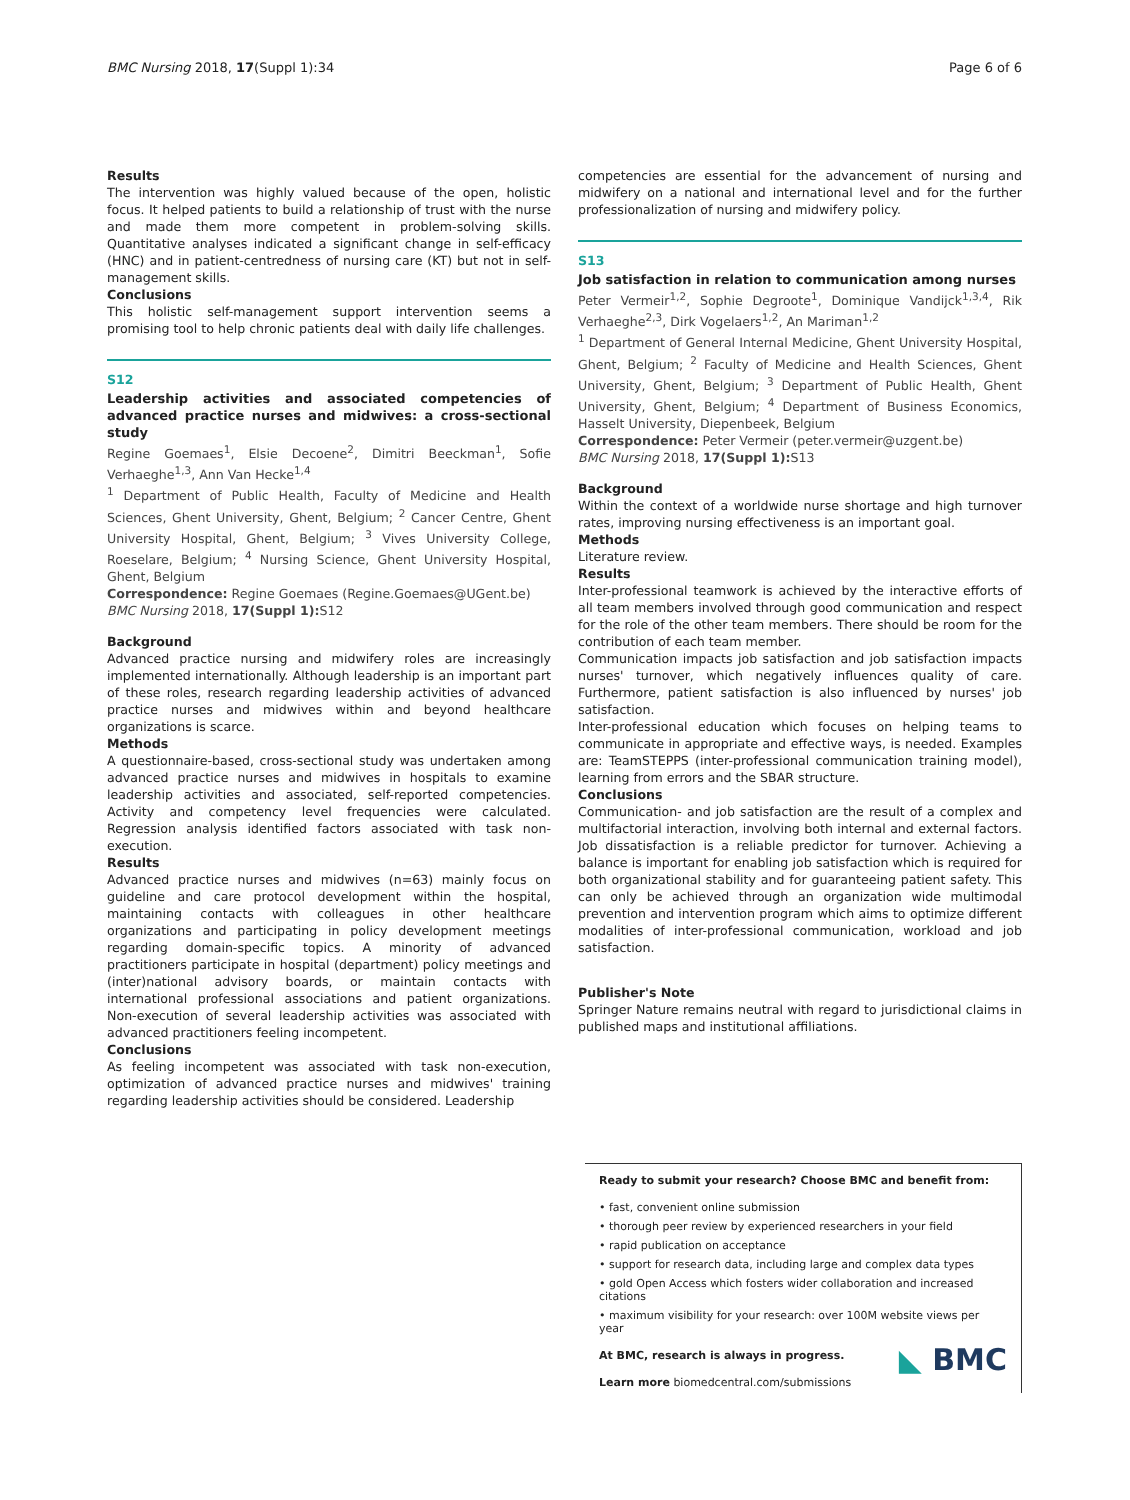BMC Nursing 2018, 17(Suppl 1):34 Page 6 of 6
Results
The intervention was highly valued because of the open, holistic focus. It helped patients to build a relationship of trust with the nurse and made them more competent in problem-solving skills. Quantitative analyses indicated a significant change in self-efficacy (HNC) and in patient-centredness of nursing care (KT) but not in self-management skills.
Conclusions
This holistic self-management support intervention seems a promising tool to help chronic patients deal with daily life challenges.
S12
Leadership activities and associated competencies of advanced practice nurses and midwives: a cross-sectional study
Regine Goemaes<sup>1</sup>, Elsie Decoene<sup>2</sup>, Dimitri Beeckman<sup>1</sup>, Sofie Verhaeghe<sup>1,3</sup>, Ann Van Hecke<sup>1,4</sup>
<sup>1</sup> Department of Public Health, Faculty of Medicine and Health Sciences, Ghent University, Ghent, Belgium; <sup>2</sup> Cancer Centre, Ghent University Hospital, Ghent, Belgium; <sup>3</sup> Vives University College, Roeselare, Belgium; <sup>4</sup> Nursing Science, Ghent University Hospital, Ghent, Belgium
Correspondence: Regine Goemaes (Regine.Goemaes@UGent.be)
BMC Nursing 2018, 17(Suppl 1): S12
Background
Advanced practice nursing and midwifery roles are increasingly implemented internationally. Although leadership is an important part of these roles, research regarding leadership activities of advanced practice nurses and midwives within and beyond healthcare organizations is scarce.
Methods
A questionnaire-based, cross-sectional study was undertaken among advanced practice nurses and midwives in hospitals to examine leadership activities and associated, self-reported competencies. Activity and competency level frequencies were calculated. Regression analysis identified factors associated with task non-execution.
Results
Advanced practice nurses and midwives (n=63) mainly focus on guideline and care protocol development within the hospital, maintaining contacts with colleagues in other healthcare organizations and participating in policy development meetings regarding domain-specific topics. A minority of advanced practitioners participate in hospital (department) policy meetings and (inter)national advisory boards, or maintain contacts with international professional associations and patient organizations. Non-execution of several leadership activities was associated with advanced practitioners feeling incompetent.
Conclusions
As feeling incompetent was associated with task non-execution, optimization of advanced practice nurses and midwives' training regarding leadership activities should be considered. Leadership
competencies are essential for the advancement of nursing and midwifery on a national and international level and for the further professionalization of nursing and midwifery policy.
S13
Job satisfaction in relation to communication among nurses
Peter Vermeir<sup>1,2</sup>, Sophie Degroote<sup>1</sup>, Dominique Vandijck<sup>1,3,4</sup>, Rik Verhaeghe<sup>2,3</sup>, Dirk Vogelaers<sup>1,2</sup>, An Mariman<sup>1,2</sup>
<sup>1</sup> Department of General Internal Medicine, Ghent University Hospital, Ghent, Belgium; <sup>2</sup> Faculty of Medicine and Health Sciences, Ghent University, Ghent, Belgium; <sup>3</sup> Department of Public Health, Ghent University, Ghent, Belgium; <sup>4</sup> Department of Business Economics, Hasselt University, Diepenbeek, Belgium
Correspondence: Peter Vermeir (peter.vermeir@uzgent.be)
BMC Nursing 2018, 17(Suppl 1): S13
Background
Within the context of a worldwide nurse shortage and high turnover rates, improving nursing effectiveness is an important goal.
Methods
Literature review.
Results
Inter-professional teamwork is achieved by the interactive efforts of all team members involved through good communication and respect for the role of the other team members. There should be room for the contribution of each team member.
Communication impacts job satisfaction and job satisfaction impacts nurses' turnover, which negatively influences quality of care. Furthermore, patient satisfaction is also influenced by nurses' job satisfaction.
Inter-professional education which focuses on helping teams to communicate in appropriate and effective ways, is needed. Examples are: TeamSTEPPS (inter-professional communication training model), learning from errors and the SBAR structure.
Conclusions
Communication- and job satisfaction are the result of a complex and multifactorial interaction, involving both internal and external factors. Job dissatisfaction is a reliable predictor for turnover. Achieving a balance is important for enabling job satisfaction which is required for both organizational stability and for guaranteeing patient safety. This can only be achieved through an organization wide multimodal prevention and intervention program which aims to optimize different modalities of inter-professional communication, workload and job satisfaction.
Publisher's Note
Springer Nature remains neutral with regard to jurisdictional claims in published maps and institutional affiliations.
Ready to submit your research? Choose BMC and benefit from:
• fast, convenient online submission
• thorough peer review by experienced researchers in your field
• rapid publication on acceptance
• support for research data, including large and complex data types
• gold Open Access which fosters wider collaboration and increased citations
• maximum visibility for your research: over 100M website views per year
At BMC, research is always in progress.
Learn more biomedcentral.com/submissions
◣ BMC